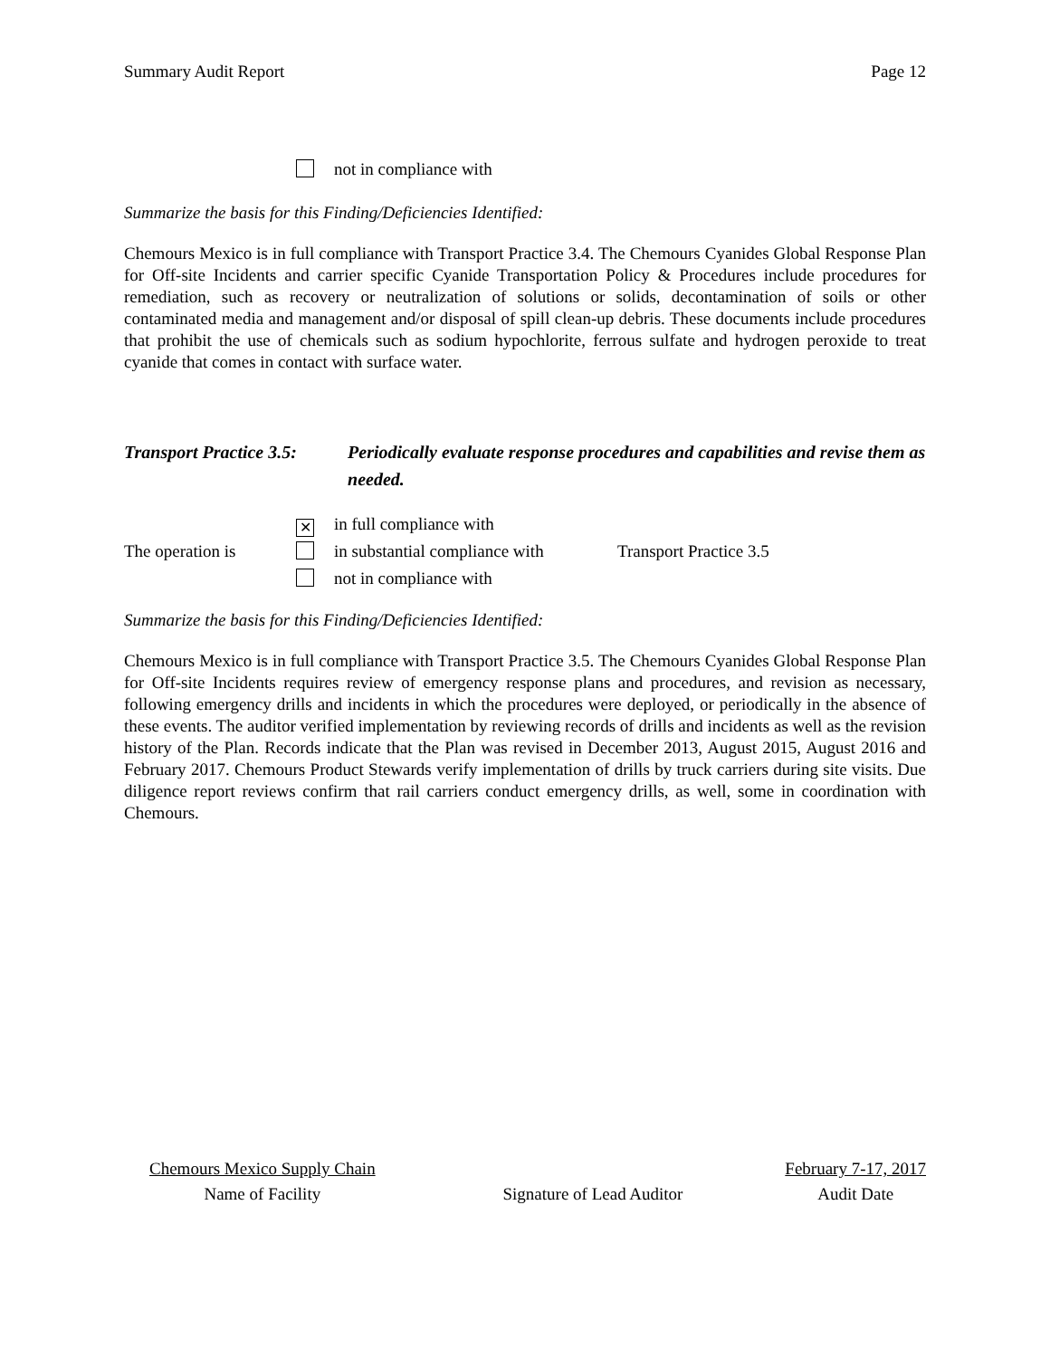Summary Audit Report Page 12
not in compliance with
Summarize the basis for this Finding/Deficiencies Identified:
Chemours Mexico is in full compliance with Transport Practice 3.4. The Chemours Cyanides Global Response Plan for Off-site Incidents and carrier specific Cyanide Transportation Policy & Procedures include procedures for remediation, such as recovery or neutralization of solutions or solids, decontamination of soils or other contaminated media and management and/or disposal of spill clean-up debris. These documents include procedures that prohibit the use of chemicals such as sodium hypochlorite, ferrous sulfate and hydrogen peroxide to treat cyanide that comes in contact with surface water.
Transport Practice 3.5: Periodically evaluate response procedures and capabilities and revise them as needed.
✕ in full compliance with
The operation is in substantial compliance with Transport Practice 3.5
not in compliance with
Summarize the basis for this Finding/Deficiencies Identified:
Chemours Mexico is in full compliance with Transport Practice 3.5. The Chemours Cyanides Global Response Plan for Off-site Incidents requires review of emergency response plans and procedures, and revision as necessary, following emergency drills and incidents in which the procedures were deployed, or periodically in the absence of these events. The auditor verified implementation by reviewing records of drills and incidents as well as the revision history of the Plan. Records indicate that the Plan was revised in December 2013, August 2015, August 2016 and February 2017. Chemours Product Stewards verify implementation of drills by truck carriers during site visits. Due diligence report reviews confirm that rail carriers conduct emergency drills, as well, some in coordination with Chemours.
Chemours Mexico Supply Chain
Name of Facility
Signature of Lead Auditor
February 7-17, 2017
Audit Date